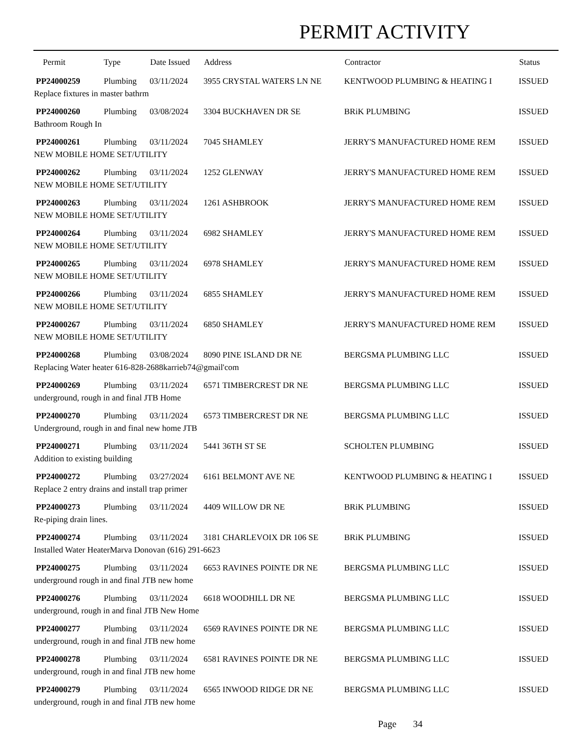PERMIT ACTIVITY
| Permit | Type | Date Issued | Address | Contractor | Status |
| --- | --- | --- | --- | --- | --- |
| PP24000259 | Plumbing | 03/11/2024 | 3955 CRYSTAL WATERS LN NE | KENTWOOD PLUMBING & HEATING I | ISSUED |
| Replace fixtures in master bathrm | | | | | |
| PP24000260 | Plumbing | 03/08/2024 | 3304 BUCKHAVEN DR SE | BRiK PLUMBING | ISSUED |
| Bathroom Rough In | | | | | |
| PP24000261 | Plumbing | 03/11/2024 | 7045 SHAMLEY | JERRY'S MANUFACTURED HOME REM | ISSUED |
| NEW MOBILE HOME SET/UTILITY | | | | | |
| PP24000262 | Plumbing | 03/11/2024 | 1252 GLENWAY | JERRY'S MANUFACTURED HOME REM | ISSUED |
| NEW MOBILE HOME SET/UTILITY | | | | | |
| PP24000263 | Plumbing | 03/11/2024 | 1261 ASHBROOK | JERRY'S MANUFACTURED HOME REM | ISSUED |
| NEW MOBILE HOME SET/UTILITY | | | | | |
| PP24000264 | Plumbing | 03/11/2024 | 6982 SHAMLEY | JERRY'S MANUFACTURED HOME REM | ISSUED |
| NEW MOBILE HOME SET/UTILITY | | | | | |
| PP24000265 | Plumbing | 03/11/2024 | 6978 SHAMLEY | JERRY'S MANUFACTURED HOME REM | ISSUED |
| NEW MOBILE HOME SET/UTILITY | | | | | |
| PP24000266 | Plumbing | 03/11/2024 | 6855 SHAMLEY | JERRY'S MANUFACTURED HOME REM | ISSUED |
| NEW MOBILE HOME SET/UTILITY | | | | | |
| PP24000267 | Plumbing | 03/11/2024 | 6850 SHAMLEY | JERRY'S MANUFACTURED HOME REM | ISSUED |
| NEW MOBILE HOME SET/UTILITY | | | | | |
| PP24000268 | Plumbing | 03/08/2024 | 8090 PINE ISLAND DR NE | BERGSMA PLUMBING LLC | ISSUED |
| Replacing Water heater 616-828-2688karrieb74@gmail'com | | | | | |
| PP24000269 | Plumbing | 03/11/2024 | 6571 TIMBERCREST DR NE | BERGSMA PLUMBING LLC | ISSUED |
| underground, rough in and final JTB Home | | | | | |
| PP24000270 | Plumbing | 03/11/2024 | 6573 TIMBERCREST DR NE | BERGSMA PLUMBING LLC | ISSUED |
| Underground, rough in and final new home JTB | | | | | |
| PP24000271 | Plumbing | 03/11/2024 | 5441 36TH ST SE | SCHOLTEN PLUMBING | ISSUED |
| Addition to existing building | | | | | |
| PP24000272 | Plumbing | 03/27/2024 | 6161 BELMONT AVE NE | KENTWOOD PLUMBING & HEATING I | ISSUED |
| Replace 2 entry drains and install trap primer | | | | | |
| PP24000273 | Plumbing | 03/11/2024 | 4409 WILLOW DR NE | BRiK PLUMBING | ISSUED |
| Re-piping drain lines. | | | | | |
| PP24000274 | Plumbing | 03/11/2024 | 3181 CHARLEVOIX DR 106 SE | BRiK PLUMBING | ISSUED |
| Installed Water HeaterMarva Donovan (616) 291-6623 | | | | | |
| PP24000275 | Plumbing | 03/11/2024 | 6653 RAVINES POINTE DR NE | BERGSMA PLUMBING LLC | ISSUED |
| underground rough in and final JTB new home | | | | | |
| PP24000276 | Plumbing | 03/11/2024 | 6618 WOODHILL DR NE | BERGSMA PLUMBING LLC | ISSUED |
| underground, rough in and final JTB New Home | | | | | |
| PP24000277 | Plumbing | 03/11/2024 | 6569 RAVINES POINTE DR NE | BERGSMA PLUMBING LLC | ISSUED |
| underground, rough in and final JTB new home | | | | | |
| PP24000278 | Plumbing | 03/11/2024 | 6581 RAVINES POINTE DR NE | BERGSMA PLUMBING LLC | ISSUED |
| underground, rough in and final JTB new home | | | | | |
| PP24000279 | Plumbing | 03/11/2024 | 6565 INWOOD RIDGE DR NE | BERGSMA PLUMBING LLC | ISSUED |
| underground, rough in and final JTB new home | | | | | |
Page 34